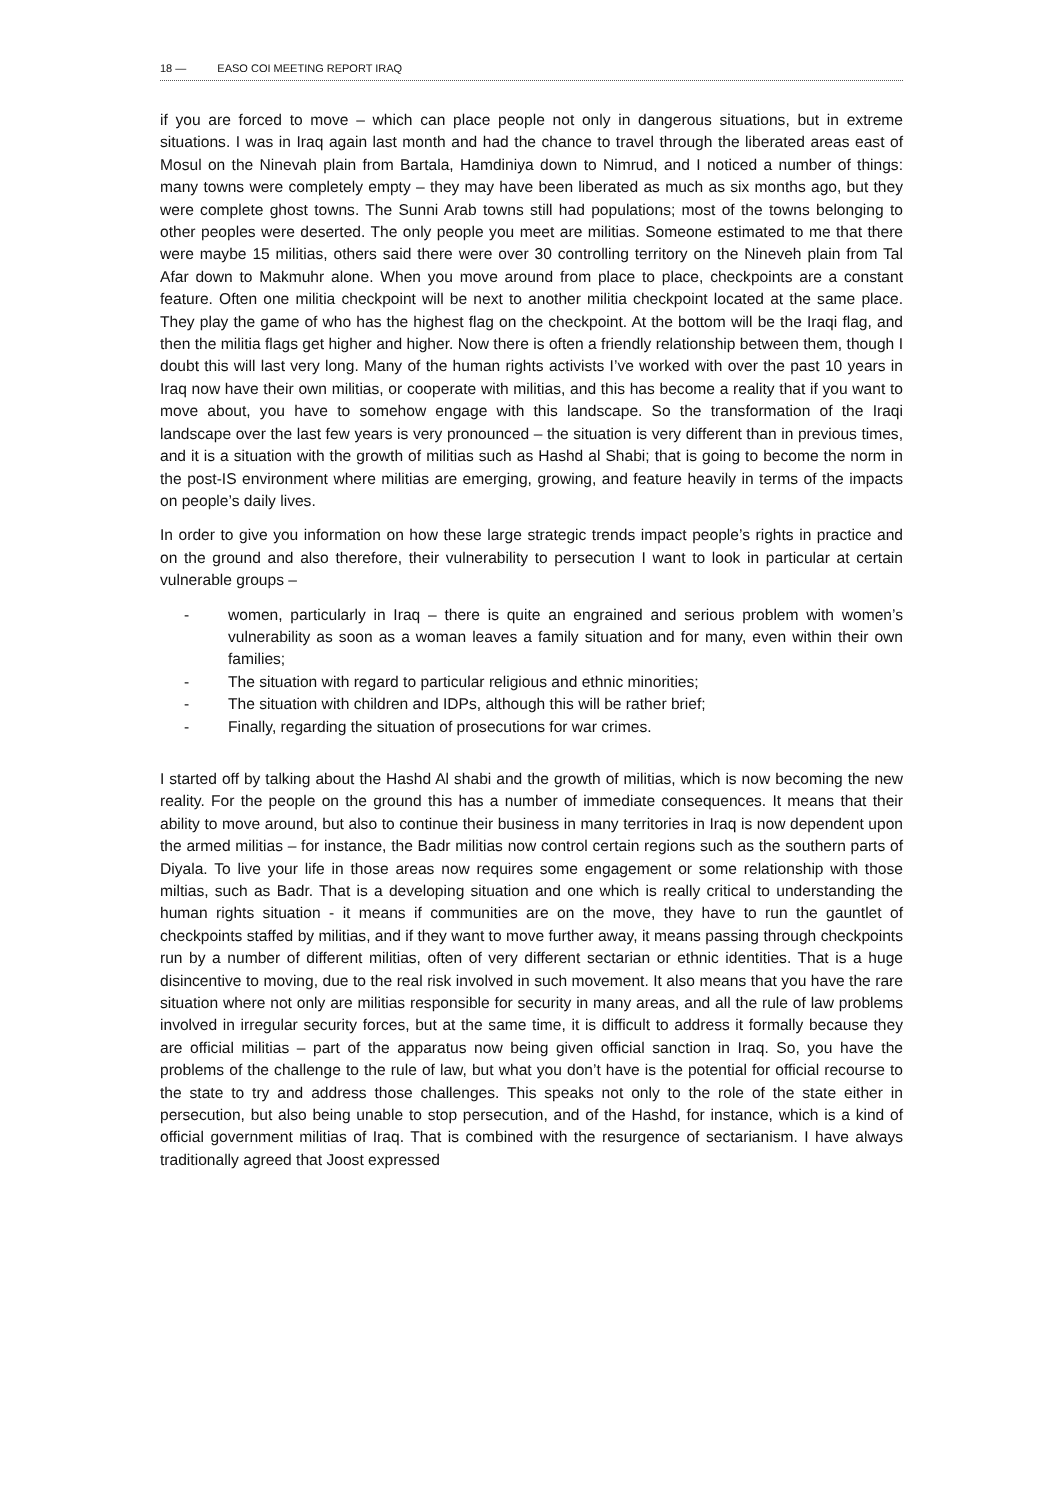18 — EASO COI MEETING REPORT IRAQ
if you are forced to move – which can place people not only in dangerous situations, but in extreme situations. I was in Iraq again last month and had the chance to travel through the liberated areas east of Mosul on the Ninevah plain from Bartala, Hamdiniya down to Nimrud, and I noticed a number of things: many towns were completely empty – they may have been liberated as much as six months ago, but they were complete ghost towns. The Sunni Arab towns still had populations; most of the towns belonging to other peoples were deserted. The only people you meet are militias. Someone estimated to me that there were maybe 15 militias, others said there were over 30 controlling territory on the Nineveh plain from Tal Afar down to Makmuhr alone. When you move around from place to place, checkpoints are a constant feature. Often one militia checkpoint will be next to another militia checkpoint located at the same place. They play the game of who has the highest flag on the checkpoint. At the bottom will be the Iraqi flag, and then the militia flags get higher and higher. Now there is often a friendly relationship between them, though I doubt this will last very long. Many of the human rights activists I’ve worked with over the past 10 years in Iraq now have their own militias, or cooperate with militias, and this has become a reality that if you want to move about, you have to somehow engage with this landscape. So the transformation of the Iraqi landscape over the last few years is very pronounced – the situation is very different than in previous times, and it is a situation with the growth of militias such as Hashd al Shabi; that is going to become the norm in the post-IS environment where militias are emerging, growing, and feature heavily in terms of the impacts on people’s daily lives.
In order to give you information on how these large strategic trends impact people’s rights in practice and on the ground and also therefore, their vulnerability to persecution I want to look in particular at certain vulnerable groups –
- women, particularly in Iraq – there is quite an engrained and serious problem with women’s vulnerability as soon as a woman leaves a family situation and for many, even within their own families;
- The situation with regard to particular religious and ethnic minorities;
- The situation with children and IDPs, although this will be rather brief;
- Finally, regarding the situation of prosecutions for war crimes.
I started off by talking about the Hashd Al shabi and the growth of militias, which is now becoming the new reality. For the people on the ground this has a number of immediate consequences. It means that their ability to move around, but also to continue their business in many territories in Iraq is now dependent upon the armed militias – for instance, the Badr militias now control certain regions such as the southern parts of Diyala. To live your life in those areas now requires some engagement or some relationship with those miltias, such as Badr. That is a developing situation and one which is really critical to understanding the human rights situation - it means if communities are on the move, they have to run the gauntlet of checkpoints staffed by militias, and if they want to move further away, it means passing through checkpoints run by a number of different militias, often of very different sectarian or ethnic identities. That is a huge disincentive to moving, due to the real risk involved in such movement. It also means that you have the rare situation where not only are militias responsible for security in many areas, and all the rule of law problems involved in irregular security forces, but at the same time, it is difficult to address it formally because they are official militias – part of the apparatus now being given official sanction in Iraq. So, you have the problems of the challenge to the rule of law, but what you don’t have is the potential for official recourse to the state to try and address those challenges. This speaks not only to the role of the state either in persecution, but also being unable to stop persecution, and of the Hashd, for instance, which is a kind of official government militias of Iraq. That is combined with the resurgence of sectarianism. I have always traditionally agreed that Joost expressed